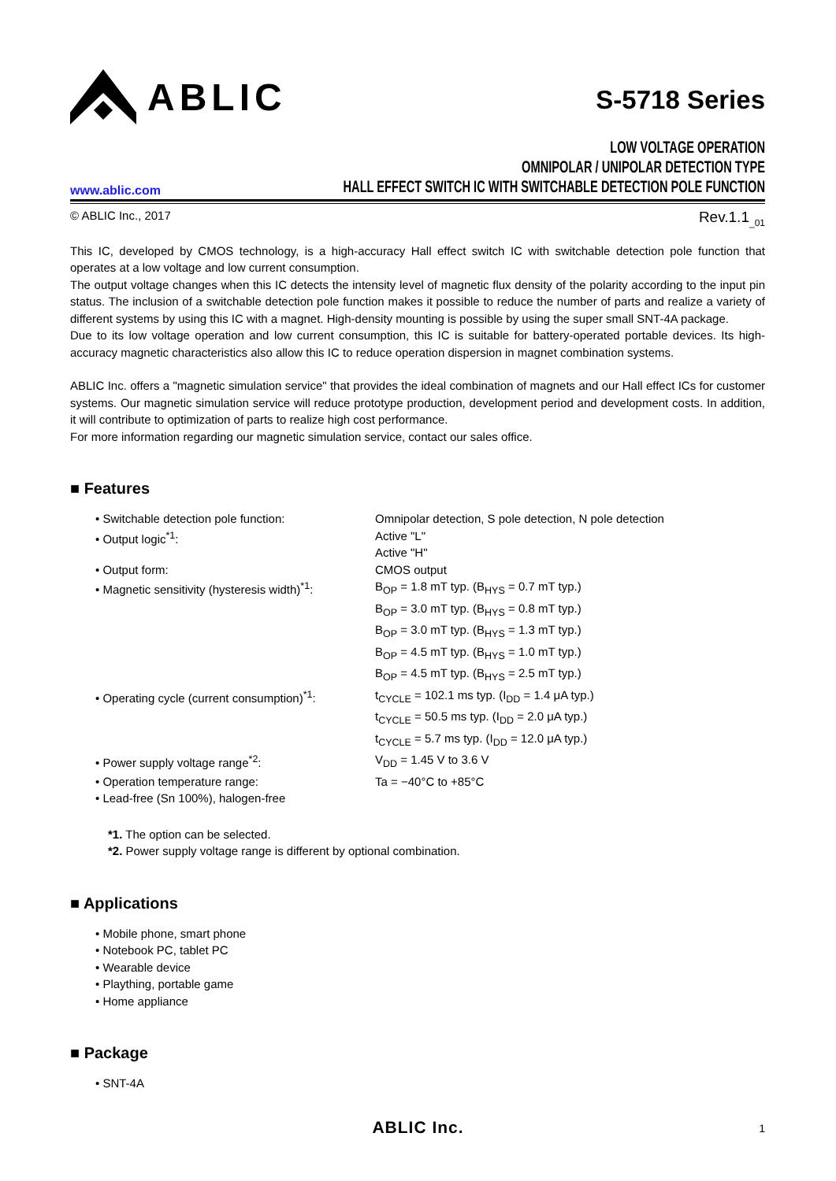ABLIC
S-5718 Series
www.ablic.com
LOW VOLTAGE OPERATION
OMNIPOLAR / UNIPOLAR DETECTION TYPE
HALL EFFECT SWITCH IC WITH SWITCHABLE DETECTION POLE FUNCTION
© ABLIC Inc., 2017 Rev.1.1<sub>_01</sub>
This IC, developed by CMOS technology, is a high-accuracy Hall effect switch IC with switchable detection pole function that operates at a low voltage and low current consumption.
The output voltage changes when this IC detects the intensity level of magnetic flux density of the polarity according to the input pin status. The inclusion of a switchable detection pole function makes it possible to reduce the number of parts and realize a variety of different systems by using this IC with a magnet. High-density mounting is possible by using the super small SNT-4A package.
Due to its low voltage operation and low current consumption, this IC is suitable for battery-operated portable devices. Its high-accuracy magnetic characteristics also allow this IC to reduce operation dispersion in magnet combination systems.
ABLIC Inc. offers a "magnetic simulation service" that provides the ideal combination of magnets and our Hall effect ICs for customer systems. Our magnetic simulation service will reduce prototype production, development period and development costs. In addition, it will contribute to optimization of parts to realize high cost performance.
For more information regarding our magnetic simulation service, contact our sales office.
■ Features
| • Switchable detection pole function: | Omnipolar detection, S pole detection, N pole detection |
| • Output logic<sup>*1</sup>: | Active "L" Active "H" |
| • Output form: | CMOS output |
| • Magnetic sensitivity (hysteresis width)<sup>*1</sup>: | B<sub>OP</sub> = 1.8 mT typ. (B<sub>HYS</sub> = 0.7 mT typ.) B<sub>OP</sub> = 3.0 mT typ. (B<sub>HYS</sub> = 0.8 mT typ.) B<sub>OP</sub> = 3.0 mT typ. (B<sub>HYS</sub> = 1.3 mT typ.) B<sub>OP</sub> = 4.5 mT typ. (B<sub>HYS</sub> = 1.0 mT typ.) B<sub>OP</sub> = 4.5 mT typ. (B<sub>HYS</sub> = 2.5 mT typ.) |
| • Operating cycle (current consumption)<sup>*1</sup>: | t<sub>CYCLE</sub> = 102.1 ms typ. (I<sub>DD</sub> = 1.4 μA typ.) t<sub>CYCLE</sub> = 50.5 ms typ. (I<sub>DD</sub> = 2.0 μA typ.) t<sub>CYCLE</sub> = 5.7 ms typ. (I<sub>DD</sub> = 12.0 μA typ.) |
| • Power supply voltage range<sup>*2</sup>: | V<sub>DD</sub> = 1.45 V to 3.6 V |
| • Operation temperature range: | Ta = −40°C to +85°C |
| • Lead-free (Sn 100%), halogen-free | |
*1. The option can be selected.
*2. Power supply voltage range is different by optional combination.
■ Applications
• Mobile phone, smart phone
• Notebook PC, tablet PC
• Wearable device
• Plaything, portable game
• Home appliance
■ Package
• SNT-4A
ABLIC Inc. 1